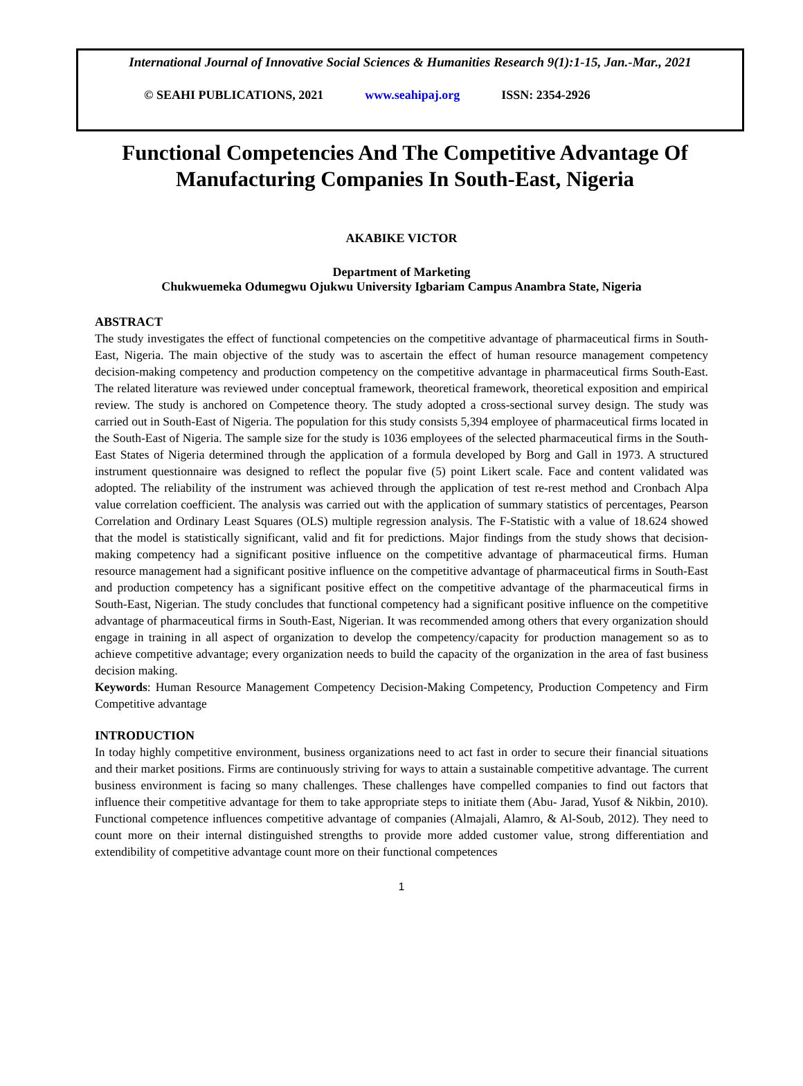International Journal of Innovative Social Sciences & Humanities Research 9(1):1-15, Jan.-Mar., 2021
© SEAHI PUBLICATIONS, 2021 www.seahipaj.org ISSN: 2354-2926
Functional Competencies And The Competitive Advantage Of Manufacturing Companies In South-East, Nigeria
AKABIKE VICTOR
Department of Marketing
Chukwuemeka Odumegwu Ojukwu University Igbariam Campus Anambra State, Nigeria
ABSTRACT
The study investigates the effect of functional competencies on the competitive advantage of pharmaceutical firms in South-East, Nigeria. The main objective of the study was to ascertain the effect of human resource management competency decision-making competency and production competency on the competitive advantage in pharmaceutical firms South-East. The related literature was reviewed under conceptual framework, theoretical framework, theoretical exposition and empirical review. The study is anchored on Competence theory. The study adopted a cross-sectional survey design. The study was carried out in South-East of Nigeria. The population for this study consists 5,394 employee of pharmaceutical firms located in the South-East of Nigeria. The sample size for the study is 1036 employees of the selected pharmaceutical firms in the South-East States of Nigeria determined through the application of a formula developed by Borg and Gall in 1973. A structured instrument questionnaire was designed to reflect the popular five (5) point Likert scale. Face and content validated was adopted. The reliability of the instrument was achieved through the application of test re-rest method and Cronbach Alpa value correlation coefficient. The analysis was carried out with the application of summary statistics of percentages, Pearson Correlation and Ordinary Least Squares (OLS) multiple regression analysis. The F-Statistic with a value of 18.624 showed that the model is statistically significant, valid and fit for predictions. Major findings from the study shows that decision-making competency had a significant positive influence on the competitive advantage of pharmaceutical firms. Human resource management had a significant positive influence on the competitive advantage of pharmaceutical firms in South-East and production competency has a significant positive effect on the competitive advantage of the pharmaceutical firms in South-East, Nigerian. The study concludes that functional competency had a significant positive influence on the competitive advantage of pharmaceutical firms in South-East, Nigerian. It was recommended among others that every organization should engage in training in all aspect of organization to develop the competency/capacity for production management so as to achieve competitive advantage; every organization needs to build the capacity of the organization in the area of fast business decision making.
Keywords: Human Resource Management Competency Decision-Making Competency, Production Competency and Firm Competitive advantage
INTRODUCTION
In today highly competitive environment, business organizations need to act fast in order to secure their financial situations and their market positions. Firms are continuously striving for ways to attain a sustainable competitive advantage. The current business environment is facing so many challenges. These challenges have compelled companies to find out factors that influence their competitive advantage for them to take appropriate steps to initiate them (Abu- Jarad, Yusof & Nikbin, 2010). Functional competence influences competitive advantage of companies (Almajali, Alamro, & Al-Soub, 2012). They need to count more on their internal distinguished strengths to provide more added customer value, strong differentiation and extendibility of competitive advantage count more on their functional competences
1